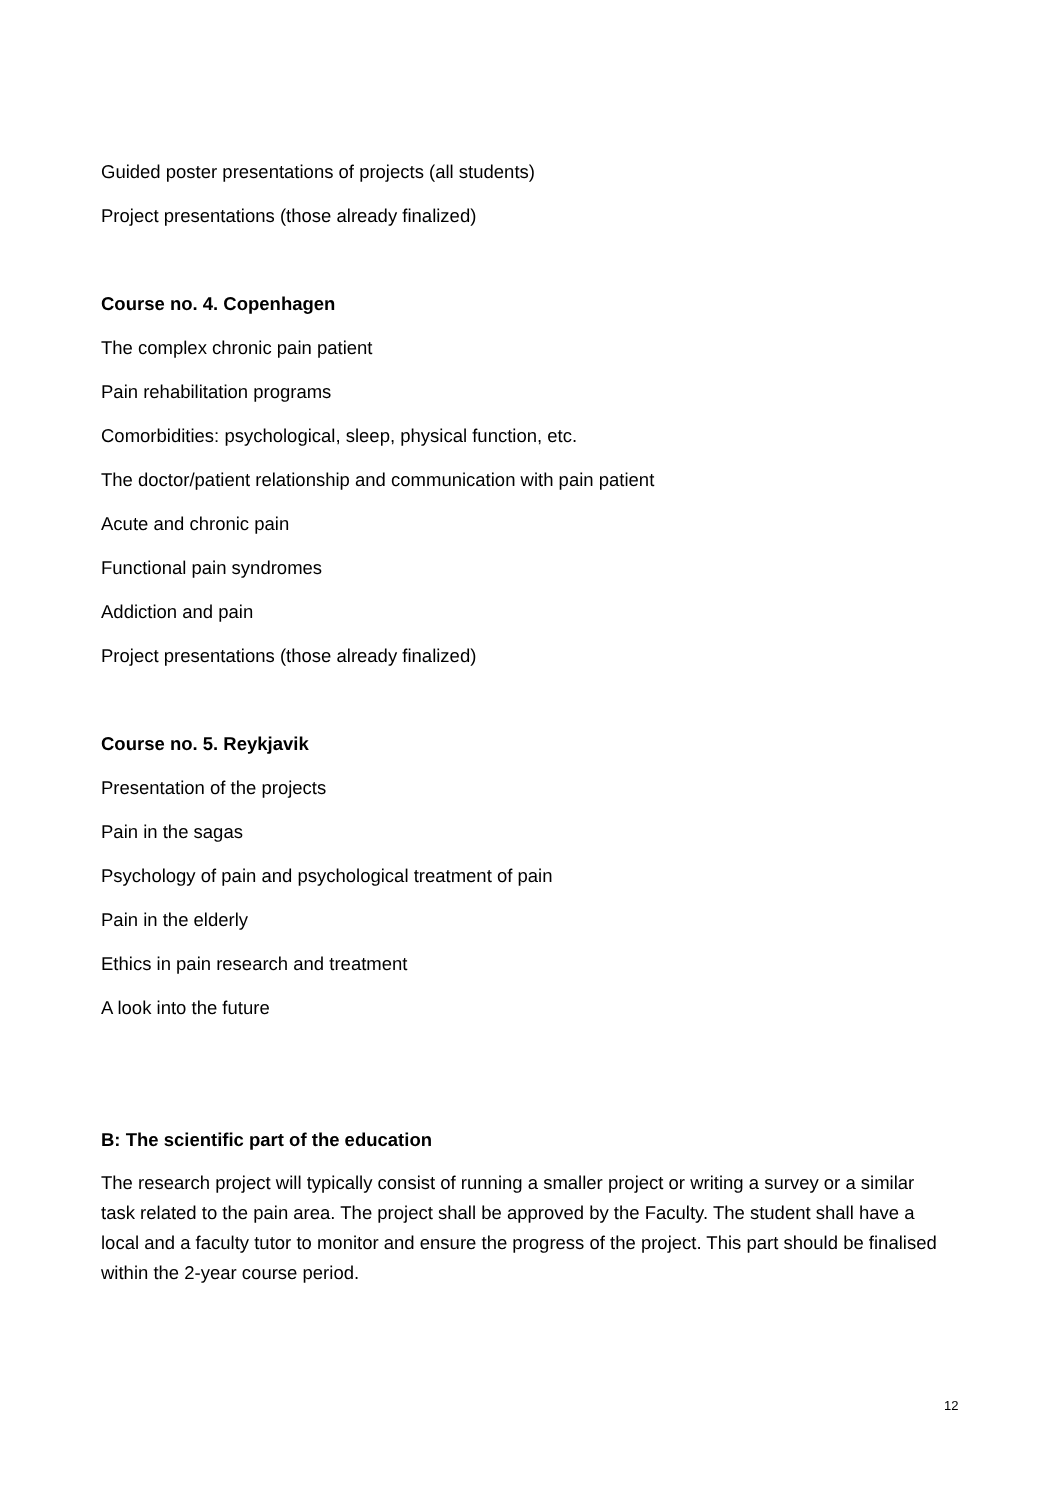Guided poster presentations of projects (all students)
Project presentations (those already finalized)
Course no. 4. Copenhagen
The complex chronic pain patient
Pain rehabilitation programs
Comorbidities: psychological, sleep, physical function, etc.
The doctor/patient relationship and communication with pain patient
Acute and chronic pain
Functional pain syndromes
Addiction and pain
Project presentations (those already finalized)
Course no. 5. Reykjavik
Presentation of the projects
Pain in the sagas
Psychology of pain and psychological treatment of pain
Pain in the elderly
Ethics in pain research and treatment
A look into the future
B: The scientific part of the education
The research project will typically consist of running a smaller project or writing a survey or a similar task related to the pain area. The project shall be approved by the Faculty. The student shall have a local and a faculty tutor to monitor and ensure the progress of the project. This part should be finalised within the 2-year course period.
12